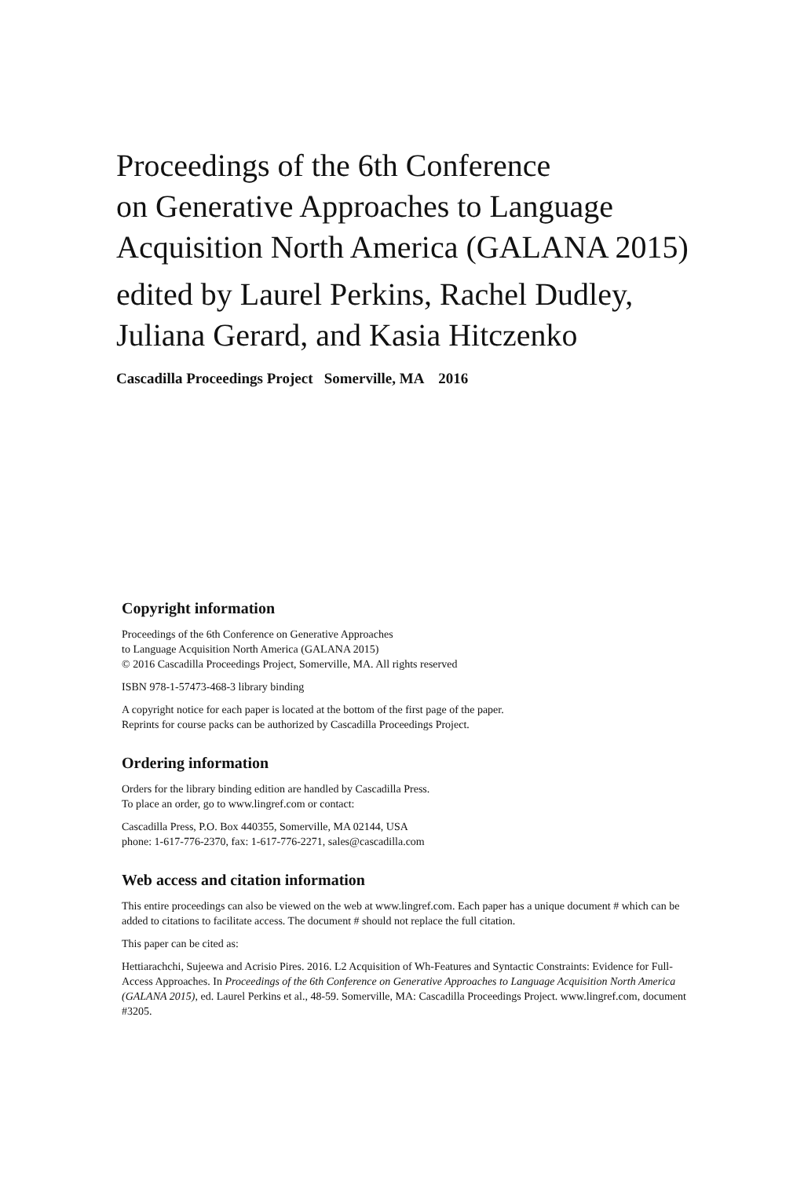Proceedings of the 6th Conference
on Generative Approaches to Language
Acquisition North America (GALANA 2015)
edited by Laurel Perkins, Rachel Dudley,
Juliana Gerard, and Kasia Hitczenko
Cascadilla Proceedings Project Somerville, MA 2016
Copyright information
Proceedings of the 6th Conference on Generative Approaches
to Language Acquisition North America (GALANA 2015)
© 2016 Cascadilla Proceedings Project, Somerville, MA. All rights reserved
ISBN 978-1-57473-468-3 library binding
A copyright notice for each paper is located at the bottom of the first page of the paper.
Reprints for course packs can be authorized by Cascadilla Proceedings Project.
Ordering information
Orders for the library binding edition are handled by Cascadilla Press.
To place an order, go to www.lingref.com or contact:
Cascadilla Press, P.O. Box 440355, Somerville, MA 02144, USA
phone: 1-617-776-2370, fax: 1-617-776-2271, sales@cascadilla.com
Web access and citation information
This entire proceedings can also be viewed on the web at www.lingref.com. Each paper has a unique document # which can be added to citations to facilitate access. The document # should not replace the full citation.
This paper can be cited as:
Hettiarachchi, Sujeewa and Acrisio Pires. 2016. L2 Acquisition of Wh-Features and Syntactic Constraints: Evidence for Full-Access Approaches. In Proceedings of the 6th Conference on Generative Approaches to Language Acquisition North America (GALANA 2015), ed. Laurel Perkins et al., 48-59. Somerville, MA: Cascadilla Proceedings Project. www.lingref.com, document #3205.